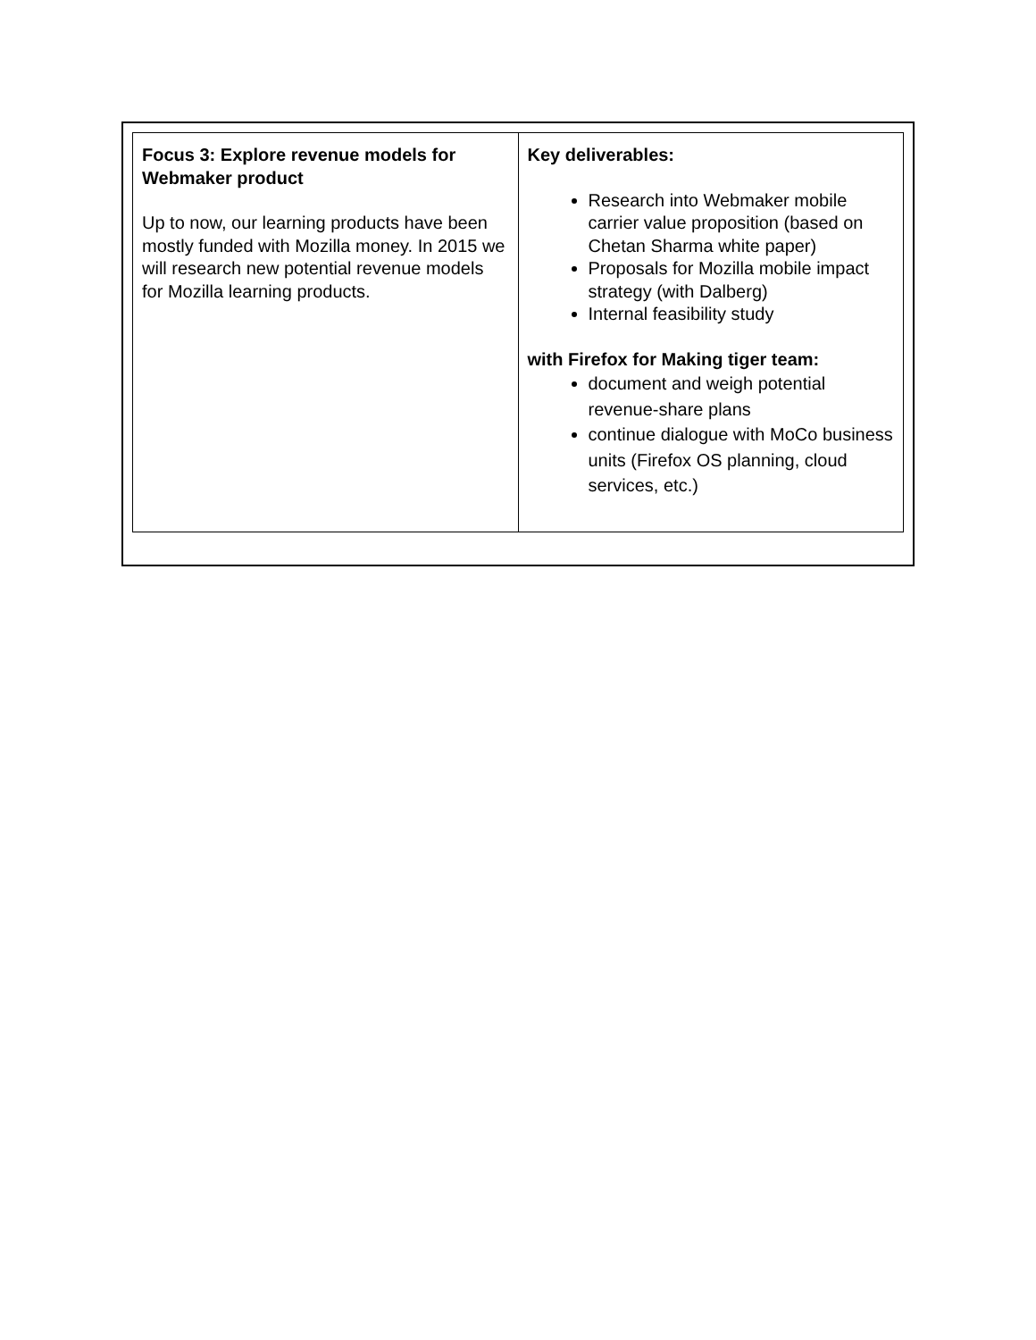| Focus 3: Explore revenue models for Webmaker product Up to now, our learning products have been mostly funded with Mozilla money. In 2015 we will research new potential revenue models for Mozilla learning products. | Key deliverables: Research into Webmaker mobile carrier value proposition (based on Chetan Sharma white paper) Proposals for Mozilla mobile impact strategy (with Dalberg) Internal feasibility study with Firefox for Making tiger team: document and weigh potential revenue-share plans continue dialogue with MoCo business units (Firefox OS planning, cloud services, etc.) |